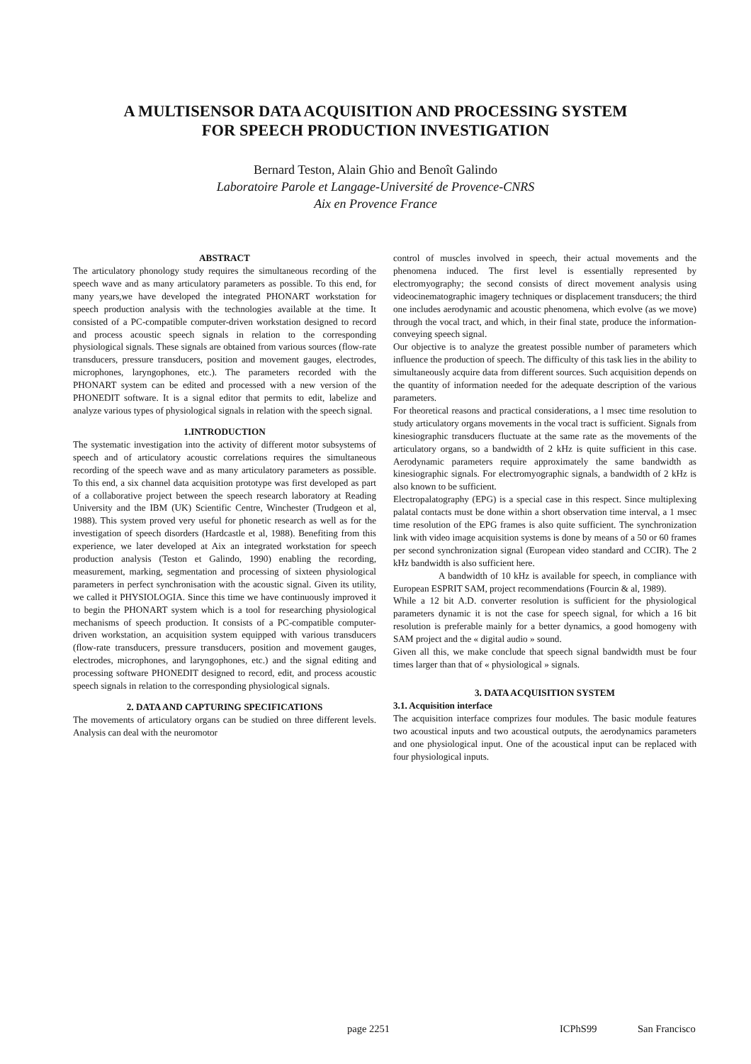A MULTISENSOR DATA ACQUISITION AND PROCESSING SYSTEM
FOR SPEECH PRODUCTION INVESTIGATION
Bernard Teston, Alain Ghio and Benoît Galindo
Laboratoire Parole et Langage-Université de Provence-CNRS
Aix en Provence France
ABSTRACT
The articulatory phonology study requires the simultaneous recording of the speech wave and as many articulatory parameters as possible. To this end, for many years,we have developed the integrated PHONART workstation for speech production analysis with the technologies available at the time. It consisted of a PC-compatible computer-driven workstation designed to record and process acoustic speech signals in relation to the corresponding physiological signals. These signals are obtained from various sources (flow-rate transducers, pressure transducers, position and movement gauges, electrodes, microphones, laryngophones, etc.). The parameters recorded with the PHONART system can be edited and processed with a new version of the PHONEDIT software. It is a signal editor that permits to edit, labelize and analyze various types of physiological signals in relation with the speech signal.
1.INTRODUCTION
The systematic investigation into the activity of different motor subsystems of speech and of articulatory acoustic correlations requires the simultaneous recording of the speech wave and as many articulatory parameters as possible. To this end, a six channel data acquisition prototype was first developed as part of a collaborative project between the speech research laboratory at Reading University and the IBM (UK) Scientific Centre, Winchester (Trudgeon et al, 1988). This system proved very useful for phonetic research as well as for the investigation of speech disorders (Hardcastle et al, 1988). Benefiting from this experience, we later developed at Aix an integrated workstation for speech production analysis (Teston et Galindo, 1990) enabling the recording, measurement, marking, segmentation and processing of sixteen physiological parameters in perfect synchronisation with the acoustic signal. Given its utility, we called it PHYSIOLOGIA. Since this time we have continuously improved it to begin the PHONART system which is a tool for researching physiological mechanisms of speech production. It consists of a PC-compatible computer-driven workstation, an acquisition system equipped with various transducers (flow-rate transducers, pressure transducers, position and movement gauges, electrodes, microphones, and laryngophones, etc.) and the signal editing and processing software PHONEDIT designed to record, edit, and process acoustic speech signals in relation to the corresponding physiological signals.
2. DATA AND CAPTURING SPECIFICATIONS
The movements of articulatory organs can be studied on three different levels. Analysis can deal with the neuromotor
control of muscles involved in speech, their actual movements and the phenomena induced. The first level is essentially represented by electromyography; the second consists of direct movement analysis using videocinematographic imagery techniques or displacement transducers; the third one includes aerodynamic and acoustic phenomena, which evolve (as we move) through the vocal tract, and which, in their final state, produce the information- conveying speech signal.
Our objective is to analyze the greatest possible number of parameters which influence the production of speech. The difficulty of this task lies in the ability to simultaneously acquire data from different sources. Such acquisition depends on the quantity of information needed for the adequate description of the various parameters.
For theoretical reasons and practical considerations, a l msec time resolution to study articulatory organs movements in the vocal tract is sufficient. Signals from kinesiographic transducers fluctuate at the same rate as the movements of the articulatory organs, so a bandwidth of 2 kHz is quite sufficient in this case. Aerodynamic parameters require approximately the same bandwidth as kinesiographic signals. For electromyographic signals, a bandwidth of 2 kHz is also known to be sufficient.
Electropalatography (EPG) is a special case in this respect. Since multiplexing palatal contacts must be done within a short observation time interval, a 1 msec time resolution of the EPG frames is also quite sufficient. The synchronization link with video image acquisition systems is done by means of a 50 or 60 frames per second synchronization signal (European video standard and CCIR). The 2 kHz bandwidth is also sufficient here.
A bandwidth of 10 kHz is available for speech, in compliance with European ESPRIT SAM, project recommendations (Fourcin & al, 1989).
While a 12 bit A.D. converter resolution is sufficient for the physiological parameters dynamic it is not the case for speech signal, for which a 16 bit resolution is preferable mainly for a better dynamics, a good homogeny with SAM project and the « digital audio » sound.
Given all this, we make conclude that speech signal bandwidth must be four times larger than that of « physiological » signals.
3. DATA ACQUISITION SYSTEM
3.1. Acquisition interface
The acquisition interface comprizes four modules. The basic module features two acoustical inputs and two acoustical outputs, the aerodynamics parameters and one physiological input. One of the acoustical input can be replaced with four physiological inputs.
page 2251 ICPhS99 San Francisco